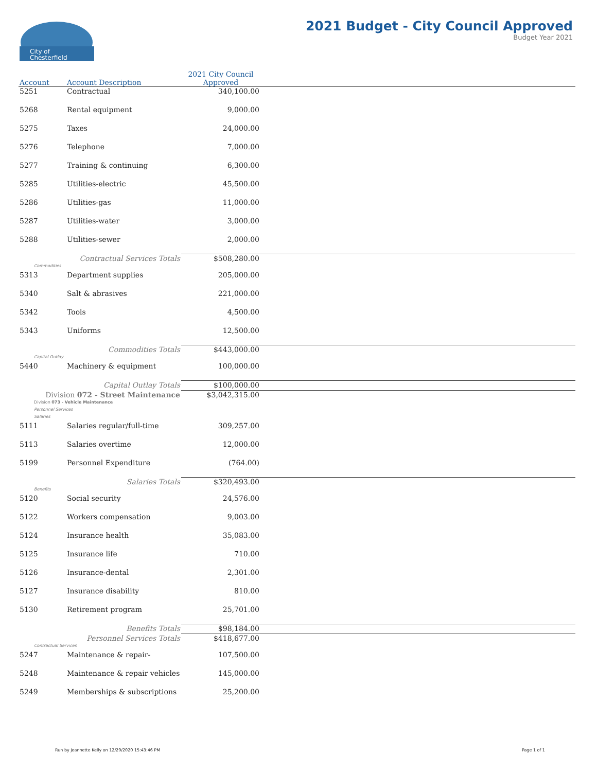City of
Chesterfield
2021 Budget - City Council Approved
Budget Year 2021
| Account | Account Description | 2021 City Council Approved | |
| --- | --- | --- | --- |
| 5251 | Contractual | 340,100.00 | |
| 5268 | Rental equipment | 9,000.00 | |
| 5275 | Taxes | 24,000.00 | |
| 5276 | Telephone | 7,000.00 | |
| 5277 | Training & continuing | 6,300.00 | |
| 5285 | Utilities-electric | 45,500.00 | |
| 5286 | Utilities-gas | 11,000.00 | |
| 5287 | Utilities-water | 3,000.00 | |
| 5288 | Utilities-sewer | 2,000.00 | |
| Contractual Services Totals | | $508,280.00 | |
| Commodities | | | |
| 5313 | Department supplies | 205,000.00 | |
| 5340 | Salt & abrasives | 221,000.00 | |
| 5342 | Tools | 4,500.00 | |
| 5343 | Uniforms | 12,500.00 | |
| Commodities Totals | | $443,000.00 | |
| Capital Outlay | | | |
| 5440 | Machinery & equipment | 100,000.00 | |
| Capital Outlay Totals | | $100,000.00 | |
| Division 072 - Street Maintenance | | $3,042,315.00 | |
| Division 073 - Vehicle Maintenance | | | |
| Personnel Services | | | |
| Salaries | | | |
| 5111 | Salaries regular/full-time | 309,257.00 | |
| 5113 | Salaries overtime | 12,000.00 | |
| 5199 | Personnel Expenditure | (764.00) | |
| Salaries Totals | | $320,493.00 | |
| Benefits | | | |
| 5120 | Social security | 24,576.00 | |
| 5122 | Workers compensation | 9,003.00 | |
| 5124 | Insurance health | 35,083.00 | |
| 5125 | Insurance life | 710.00 | |
| 5126 | Insurance-dental | 2,301.00 | |
| 5127 | Insurance disability | 810.00 | |
| 5130 | Retirement program | 25,701.00 | |
| Benefits Totals | | $98,184.00 | |
| Personnel Services Totals | | $418,677.00 | |
| Contractual Services | | | |
| 5247 | Maintenance & repair- | 107,500.00 | |
| 5248 | Maintenance & repair vehicles | 145,000.00 | |
| 5249 | Memberships & subscriptions | 25,200.00 | |
Run by Jeannette Kelly on 12/29/2020 15:43:46 PM
Page 1 of 1